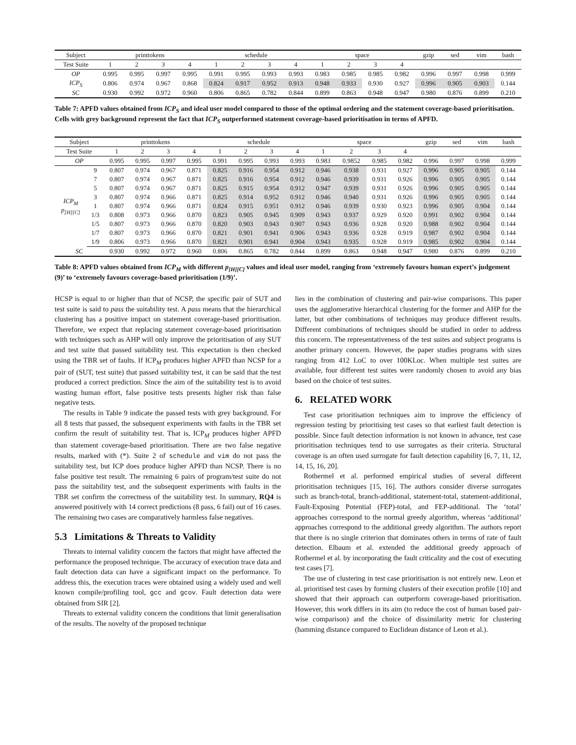| Subject | printtokens | | | | schedule | | | | space | | | | gzip | sed | vim | bash |
| --- | --- | --- | --- | --- | --- | --- | --- | --- | --- | --- | --- | --- | --- | --- | --- | --- |
| Test Suite | 1 | 2 | 3 | 4 | 1 | 2 | 3 | 4 | 1 | 2 | 3 | 4 | | | | |
| OP | 0.995 | 0.995 | 0.997 | 0.995 | 0.991 | 0.995 | 0.993 | 0.993 | 0.983 | 0.985 | 0.985 | 0.982 | 0.996 | 0.997 | 0.998 | 0.999 |
| ICP<sub>S</sub> | 0.806 | 0.974 | 0.967 | 0.868 | 0.824 | 0.917 | 0.952 | 0.913 | 0.948 | 0.933 | 0.930 | 0.927 | 0.996 | 0.905 | 0.903 | 0.144 |
| SC | 0.930 | 0.992 | 0.972 | 0.960 | 0.806 | 0.865 | 0.782 | 0.844 | 0.899 | 0.863 | 0.948 | 0.947 | 0.980 | 0.876 | 0.899 | 0.210 |
Table 7: APFD values obtained from ICP<sub>S</sub> and ideal user model compared to those of the optimal ordering and the statement coverage-based prioritisation. Cells with grey background represent the fact that ICP<sub>S</sub> outperformed statement coverage-based prioritisation in terms of APFD.
| Subject | | printtokens | | | | schedule | | | | space | | | | gzip | sed | vim | bash |
| --- | --- | --- | --- | --- | --- | --- | --- | --- | --- | --- | --- | --- | --- | --- | --- | --- | --- |
| Test Suite | | 1 | 2 | 3 | 4 | 1 | 2 | 3 | 4 | 1 | 2 | 3 | 4 | | | | |
| OP | | 0.995 | 0.995 | 0.997 | 0.995 | 0.991 | 0.995 | 0.993 | 0.993 | 0.983 | 0.9852 | 0.985 | 0.982 | 0.996 | 0.997 | 0.998 | 0.999 |
| ICP<sub>M</sub> p<sub>[H][C]</sub> | 9 | 0.807 | 0.974 | 0.967 | 0.871 | 0.825 | 0.916 | 0.954 | 0.912 | 0.946 | 0.938 | 0.931 | 0.927 | 0.996 | 0.905 | 0.905 | 0.144 |
| | 7 | 0.807 | 0.974 | 0.967 | 0.871 | 0.825 | 0.916 | 0.954 | 0.912 | 0.946 | 0.939 | 0.931 | 0.926 | 0.996 | 0.905 | 0.905 | 0.144 |
| | 5 | 0.807 | 0.974 | 0.967 | 0.871 | 0.825 | 0.915 | 0.954 | 0.912 | 0.947 | 0.939 | 0.931 | 0.926 | 0.996 | 0.905 | 0.905 | 0.144 |
| | 3 | 0.807 | 0.974 | 0.966 | 0.871 | 0.825 | 0.914 | 0.952 | 0.912 | 0.946 | 0.940 | 0.931 | 0.926 | 0.996 | 0.905 | 0.905 | 0.144 |
| | 1 | 0.807 | 0.974 | 0.966 | 0.871 | 0.824 | 0.915 | 0.951 | 0.912 | 0.946 | 0.939 | 0.930 | 0.923 | 0.996 | 0.905 | 0.904 | 0.144 |
| | 1/3 | 0.808 | 0.973 | 0.966 | 0.870 | 0.823 | 0.905 | 0.945 | 0.909 | 0.943 | 0.937 | 0.929 | 0.920 | 0.991 | 0.902 | 0.904 | 0.144 |
| | 1/5 | 0.807 | 0.973 | 0.966 | 0.870 | 0.820 | 0.903 | 0.943 | 0.907 | 0.943 | 0.936 | 0.928 | 0.920 | 0.988 | 0.902 | 0.904 | 0.144 |
| | 1/7 | 0.807 | 0.973 | 0.966 | 0.870 | 0.821 | 0.901 | 0.941 | 0.906 | 0.943 | 0.936 | 0.928 | 0.919 | 0.987 | 0.902 | 0.904 | 0.144 |
| | 1/9 | 0.806 | 0.973 | 0.966 | 0.870 | 0.821 | 0.901 | 0.941 | 0.904 | 0.943 | 0.935 | 0.928 | 0.919 | 0.985 | 0.902 | 0.904 | 0.144 |
| SC | | 0.930 | 0.992 | 0.972 | 0.960 | 0.806 | 0.865 | 0.782 | 0.844 | 0.899 | 0.863 | 0.948 | 0.947 | 0.980 | 0.876 | 0.899 | 0.210 |
Table 8: APFD values obtained from ICP<sub>M</sub> with different p<sub>[H][C]</sub> values and ideal user model, ranging from ‘extremely favours human expert’s judgement (9)’ to ‘extremely favours coverage-based prioritisation (1/9)’.
HCSP is equal to or higher than that of NCSP, the specific pair of SUT and test suite is said to pass the suitability test. A pass means that the hierarchical clustering has a positive impact on statement coverage-based prioritisation. Therefore, we expect that replacing statement coverage-based prioritisation with techniques such as AHP will only improve the prioritisation of any SUT and test suite that passed suitability test. This expectation is then checked using the TBR set of faults. If ICP<sub>M</sub> produces higher APFD than NCSP for a pair of (SUT, test suite) that passed suitability test, it can be said that the test produced a correct prediction. Since the aim of the suitability test is to avoid wasting human effort, false positive tests presents higher risk than false negative tests.
The results in Table 9 indicate the passed tests with grey background. For all 8 tests that passed, the subsequent experiments with faults in the TBR set confirm the result of suitability test. That is, ICP<sub>M</sub> produces higher APFD than statement coverage-based prioritisation. There are two false negative results, marked with (*). Suite 2 of schedule and vim do not pass the suitability test, but ICP does produce higher APFD than NCSP. There is no false positive test result. The remaining 6 pairs of program/test suite do not pass the suitability test, and the subsequent experiments with faults in the TBR set confirm the correctness of the suitability test. In summary, RQ4 is answered positively with 14 correct predictions (8 pass, 6 fail) out of 16 cases. The remaining two cases are comparatively harmless false negatives.
5.3 Limitations & Threats to Validity
Threats to internal validity concern the factors that might have affected the performance the proposed technique. The accuracy of execution trace data and fault detection data can have a significant impact on the performance. To address this, the execution traces were obtained using a widely used and well known compile/profiling tool, gcc and gcov. Fault detection data were obtained from SIR [2].
Threats to external validity concern the conditions that limit generalisation of the results. The novelty of the proposed technique
lies in the combination of clustering and pair-wise comparisons. This paper uses the agglomerative hierarchical clustering for the former and AHP for the latter, but other combinations of techniques may produce different results. Different combinations of techniques should be studied in order to address this concern. The representativeness of the test suites and subject programs is another primary concern. However, the paper studies programs with sizes ranging from 412 LoC to over 100KLoc. When multiple test suites are available, four different test suites were randomly chosen to avoid any bias based on the choice of test suites.
6. RELATED WORK
Test case prioritisation techniques aim to improve the efficiency of regression testing by prioritising test cases so that earliest fault detection is possible. Since fault detection information is not known in advance, test case prioritisation techniques tend to use surrogates as their criteria. Structural coverage is an often used surrogate for fault detection capability [6, 7, 11, 12, 14, 15, 16, 20].
Rothermel et al. performed empirical studies of several different prioritisation techniques [15, 16]. The authors consider diverse surrogates such as branch-total, branch-additional, statement-total, statement-additional, Fault-Exposing Potential (FEP)-total, and FEP-additional. The ‘total’ approaches correspond to the normal greedy algorithm, whereas ‘additional’ approaches correspond to the additional greedy algorithm. The authors report that there is no single criterion that dominates others in terms of rate of fault detection. Elbaum et al. extended the additional greedy approach of Rothermel et al. by incorporating the fault criticality and the cost of executing test cases [7].
The use of clustering in test case prioritisation is not entirely new. Leon et al. prioritised test cases by forming clusters of their execution profile [10] and showed that their approach can outperform coverage-based prioritisation. However, this work differs in its aim (to reduce the cost of human based pair-wise comparison) and the choice of dissimilarity metric for clustering (hamming distance compared to Euclidean distance of Leon et al.).